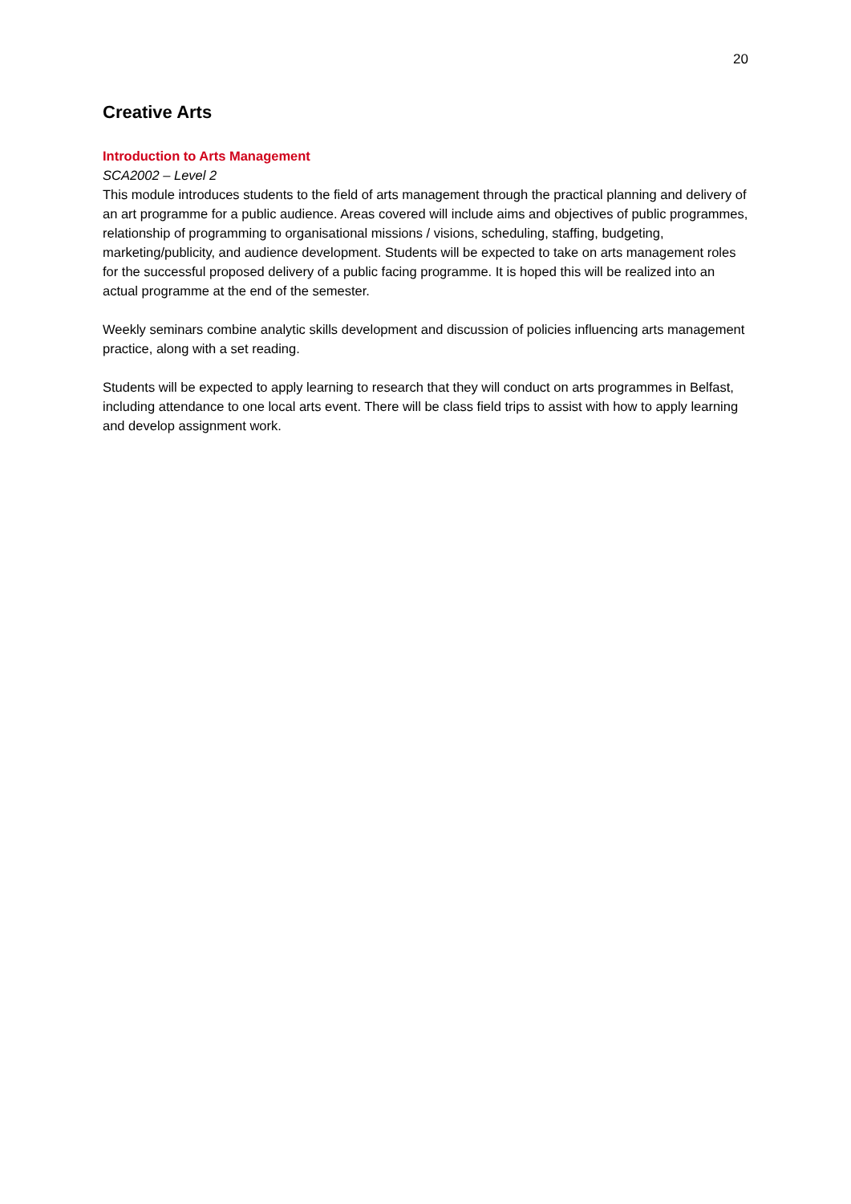20
Creative Arts
Introduction to Arts Management
SCA2002 – Level 2
This module introduces students to the field of arts management through the practical planning and delivery of an art programme for a public audience. Areas covered will include aims and objectives of public programmes, relationship of programming to organisational missions / visions, scheduling, staffing, budgeting, marketing/publicity, and audience development. Students will be expected to take on arts management roles for the successful proposed delivery of a public facing programme. It is hoped this will be realized into an actual programme at the end of the semester.
Weekly seminars combine analytic skills development and discussion of policies influencing arts management practice, along with a set reading.
Students will be expected to apply learning to research that they will conduct on arts programmes in Belfast, including attendance to one local arts event. There will be class field trips to assist with how to apply learning and develop assignment work.